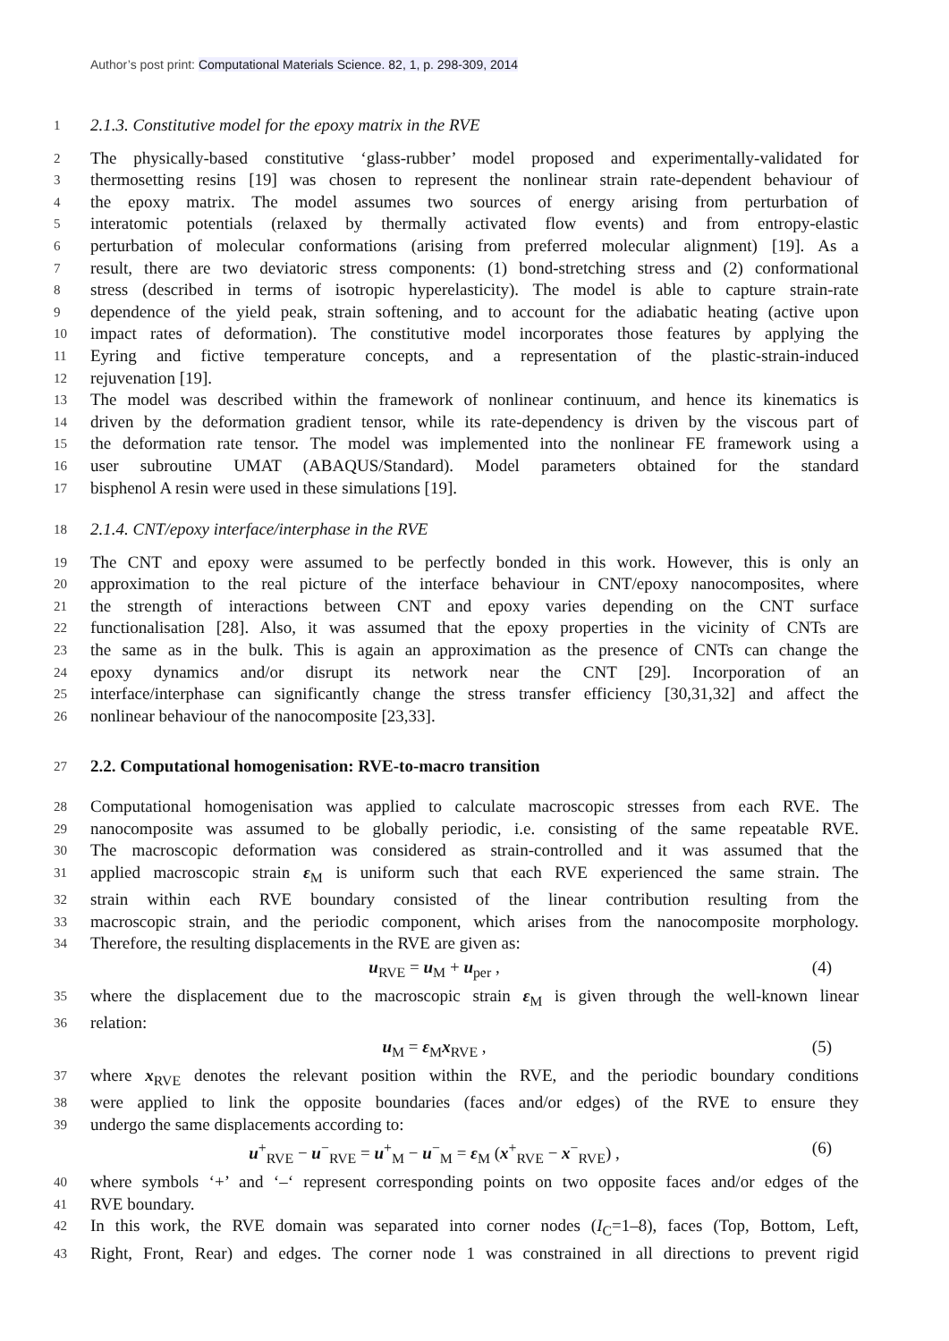Author’s post print: Computational Materials Science. 82, 1, p. 298-309, 2014
1 2.1.3. Constitutive model for the epoxy matrix in the RVE
2 The physically-based constitutive ‘glass-rubber’ model proposed and experimentally-validated for
3 thermosetting resins [19] was chosen to represent the nonlinear strain rate-dependent behaviour of
4 the epoxy matrix. The model assumes two sources of energy arising from perturbation of
5 interatomic potentials (relaxed by thermally activated flow events) and from entropy-elastic
6 perturbation of molecular conformations (arising from preferred molecular alignment) [19]. As a
7 result, there are two deviatoric stress components: (1) bond-stretching stress and (2) conformational
8 stress (described in terms of isotropic hyperelasticity). The model is able to capture strain-rate
9 dependence of the yield peak, strain softening, and to account for the adiabatic heating (active upon
10 impact rates of deformation). The constitutive model incorporates those features by applying the
11 Eyring and fictive temperature concepts, and a representation of the plastic-strain-induced
12 rejuvenation [19].
13 The model was described within the framework of nonlinear continuum, and hence its kinematics is
14 driven by the deformation gradient tensor, while its rate-dependency is driven by the viscous part of
15 the deformation rate tensor. The model was implemented into the nonlinear FE framework using a
16 user subroutine UMAT (ABAQUS/Standard). Model parameters obtained for the standard
17 bisphenol A resin were used in these simulations [19].
18 2.1.4. CNT/epoxy interface/interphase in the RVE
19 The CNT and epoxy were assumed to be perfectly bonded in this work. However, this is only an
20 approximation to the real picture of the interface behaviour in CNT/epoxy nanocomposites, where
21 the strength of interactions between CNT and epoxy varies depending on the CNT surface
22 functionalisation [28]. Also, it was assumed that the epoxy properties in the vicinity of CNTs are
23 the same as in the bulk. This is again an approximation as the presence of CNTs can change the
24 epoxy dynamics and/or disrupt its network near the CNT [29]. Incorporation of an
25 interface/interphase can significantly change the stress transfer efficiency [30,31,32] and affect the
26 nonlinear behaviour of the nanocomposite [23,33].
27 2.2. Computational homogenisation: RVE-to-macro transition
28 Computational homogenisation was applied to calculate macroscopic stresses from each RVE. The
29 nanocomposite was assumed to be globally periodic, i.e. consisting of the same repeatable RVE.
30 The macroscopic deformation was considered as strain-controlled and it was assumed that the
31 applied macroscopic strain ε<sub>M</sub> is uniform such that each RVE experienced the same strain. The
32 strain within each RVE boundary consisted of the linear contribution resulting from the
33 macroscopic strain, and the periodic component, which arises from the nanocomposite morphology.
34 Therefore, the resulting displacements in the RVE are given as:
u<sub>RVE</sub> = u<sub>M</sub> + u<sub>per</sub> , (4)
35 where the displacement due to the macroscopic strain ε<sub>M</sub> is given through the well-known linear
36 relation:
u<sub>M</sub> = ε<sub>M</sub>x<sub>RVE</sub> , (5)
37 where x<sub>RVE</sub> denotes the relevant position within the RVE, and the periodic boundary conditions
38 were applied to link the opposite boundaries (faces and/or edges) of the RVE to ensure they
39 undergo the same displacements according to:
u<sup>+</sup><sub>RVE</sub> − u<sup>−</sup><sub>RVE</sub> = u<sup>+</sup><sub>M</sub> − u<sup>−</sup><sub>M</sub> = ε<sub>M</sub> (x<sup>+</sup><sub>RVE</sub> − x<sup>−</sup><sub>RVE</sub>) , (6)
40 where symbols ‘+’ and ‘–‘ represent corresponding points on two opposite faces and/or edges of the
41 RVE boundary.
42 In this work, the RVE domain was separated into corner nodes (I<sub>C</sub>=1–8), faces (Top, Bottom, Left,
43 Right, Front, Rear) and edges. The corner node 1 was constrained in all directions to prevent rigid